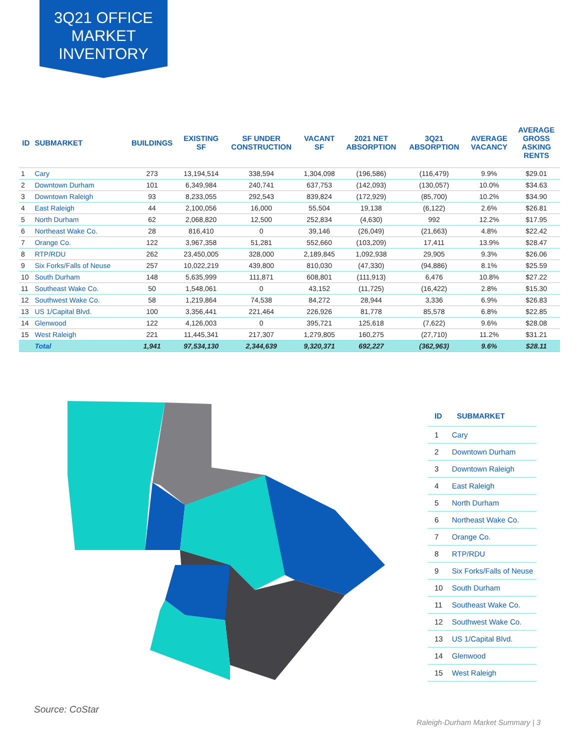3Q21 OFFICE
MARKET
INVENTORY
| ID | SUBMARKET | BUILDINGS | EXISTING SF | SF UNDER CONSTRUCTION | VACANT SF | 2021 NET ABSORPTION | 3Q21 ABSORPTION | AVERAGE VACANCY | AVERAGE GROSS ASKING RENTS |
| --- | --- | --- | --- | --- | --- | --- | --- | --- | --- |
| 1 | Cary | 273 | 13,194,514 | 338,594 | 1,304,098 | (196,586) | (116,479) | 9.9% | $29.01 |
| 2 | Downtown Durham | 101 | 6,349,984 | 240,741 | 637,753 | (142,093) | (130,057) | 10.0% | $34.63 |
| 3 | Downtown Raleigh | 93 | 8,233,055 | 292,543 | 839,824 | (172,929) | (85,700) | 10.2% | $34.90 |
| 4 | East Raleigh | 44 | 2,100,056 | 16,000 | 55,504 | 19,138 | (6,122) | 2.6% | $26.81 |
| 5 | North Durham | 62 | 2,068,820 | 12,500 | 252,834 | (4,630) | 992 | 12.2% | $17.95 |
| 6 | Northeast Wake Co. | 28 | 816,410 | 0 | 39,146 | (26,049) | (21,663) | 4.8% | $22.42 |
| 7 | Orange Co. | 122 | 3,967,358 | 51,281 | 552,660 | (103,209) | 17,411 | 13.9% | $28.47 |
| 8 | RTP/RDU | 262 | 23,450,005 | 328,000 | 2,189,845 | 1,092,938 | 29,905 | 9.3% | $26.06 |
| 9 | Six Forks/Falls of Neuse | 257 | 10,022,219 | 439,800 | 810,030 | (47,330) | (94,886) | 8.1% | $25.59 |
| 10 | South Durham | 148 | 5,635,999 | 111,871 | 608,801 | (111,913) | 6,476 | 10.8% | $27.22 |
| 11 | Southeast Wake Co. | 50 | 1,548,061 | 0 | 43,152 | (11,725) | (16,422) | 2.8% | $15.30 |
| 12 | Southwest Wake Co. | 58 | 1,219,864 | 74,538 | 84,272 | 28,944 | 3,336 | 6.9% | $26.83 |
| 13 | US 1/Capital Blvd. | 100 | 3,356,441 | 221,464 | 226,926 | 81,778 | 85,578 | 6.8% | $22.85 |
| 14 | Glenwood | 122 | 4,126,003 | 0 | 395,721 | 125,618 | (7,622) | 9.6% | $28.08 |
| 15 | West Raleigh | 221 | 11,445,341 | 217,307 | 1,279,805 | 160,275 | (27,710) | 11.2% | $31.21 |
| | Total | 1,941 | 97,534,130 | 2,344,639 | 9,320,371 | 692,227 | (362,963) | 9.6% | $28.11 |
| ID | SUBMARKET |
| --- | --- |
| 1 | Cary |
| 2 | Downtown Durham |
| 3 | Downtown Raleigh |
| 4 | East Raleigh |
| 5 | North Durham |
| 6 | Northeast Wake Co. |
| 7 | Orange Co. |
| 8 | RTP/RDU |
| 9 | Six Forks/Falls of Neuse |
| 10 | South Durham |
| 11 | Southeast Wake Co. |
| 12 | Southwest Wake Co. |
| 13 | US 1/Capital Blvd. |
| 14 | Glenwood |
| 15 | West Raleigh |
Source: CoStar
Raleigh-Durham Market Summary | 3